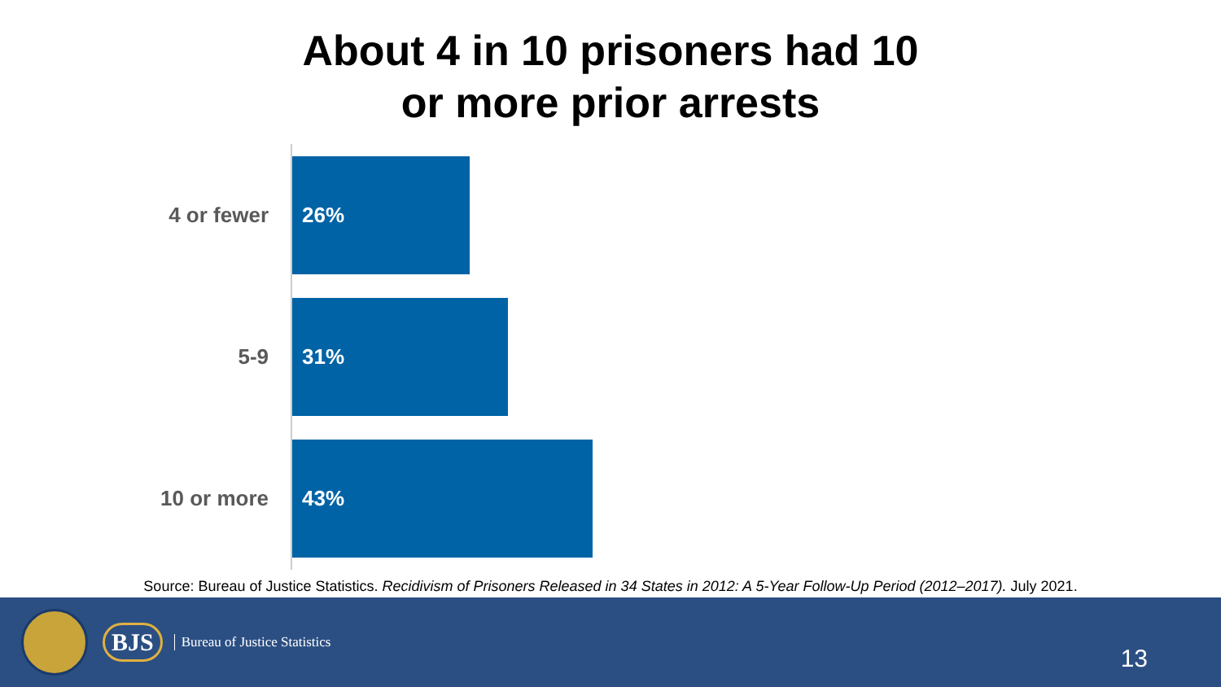About 4 in 10 prisoners had 10
or more prior arrests
4 or fewer
26%
5-9
31%
10 or more
43%
Source: Bureau of Justice Statistics. Recidivism of Prisoners Released in 34 States in 2012: A 5-Year Follow-Up Period (2012–2017). July 2021.
BJS
Bureau of Justice Statistics
13